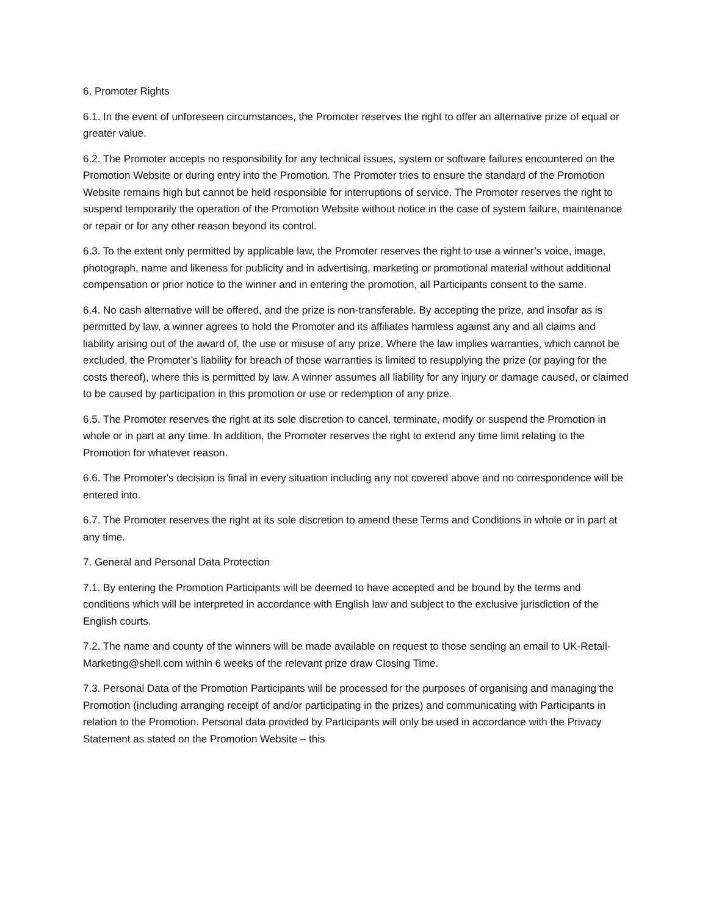6. Promoter Rights
6.1. In the event of unforeseen circumstances, the Promoter reserves the right to offer an alternative prize of equal or greater value.
6.2. The Promoter accepts no responsibility for any technical issues, system or software failures encountered on the Promotion Website or during entry into the Promotion. The Promoter tries to ensure the standard of the Promotion Website remains high but cannot be held responsible for interruptions of service. The Promoter reserves the right to suspend temporarily the operation of the Promotion Website without notice in the case of system failure, maintenance or repair or for any other reason beyond its control.
6.3. To the extent only permitted by applicable law, the Promoter reserves the right to use a winner’s voice, image, photograph, name and likeness for publicity and in advertising, marketing or promotional material without additional compensation or prior notice to the winner and in entering the promotion, all Participants consent to the same.
6.4. No cash alternative will be offered, and the prize is non-transferable. By accepting the prize, and insofar as is permitted by law, a winner agrees to hold the Promoter and its affiliates harmless against any and all claims and liability arising out of the award of, the use or misuse of any prize. Where the law implies warranties, which cannot be excluded, the Promoter’s liability for breach of those warranties is limited to resupplying the prize (or paying for the costs thereof), where this is permitted by law. A winner assumes all liability for any injury or damage caused, or claimed to be caused by participation in this promotion or use or redemption of any prize.
6.5. The Promoter reserves the right at its sole discretion to cancel, terminate, modify or suspend the Promotion in whole or in part at any time. In addition, the Promoter reserves the right to extend any time limit relating to the Promotion for whatever reason.
6.6. The Promoter's decision is final in every situation including any not covered above and no correspondence will be entered into.
6.7. The Promoter reserves the right at its sole discretion to amend these Terms and Conditions in whole or in part at any time.
7. General and Personal Data Protection
7.1. By entering the Promotion Participants will be deemed to have accepted and be bound by the terms and conditions which will be interpreted in accordance with English law and subject to the exclusive jurisdiction of the English courts.
7.2. The name and county of the winners will be made available on request to those sending an email to UK-Retail-Marketing@shell.com within 6 weeks of the relevant prize draw Closing Time.
7.3. Personal Data of the Promotion Participants will be processed for the purposes of organising and managing the Promotion (including arranging receipt of and/or participating in the prizes) and communicating with Participants in relation to the Promotion. Personal data provided by Participants will only be used in accordance with the Privacy Statement as stated on the Promotion Website – this